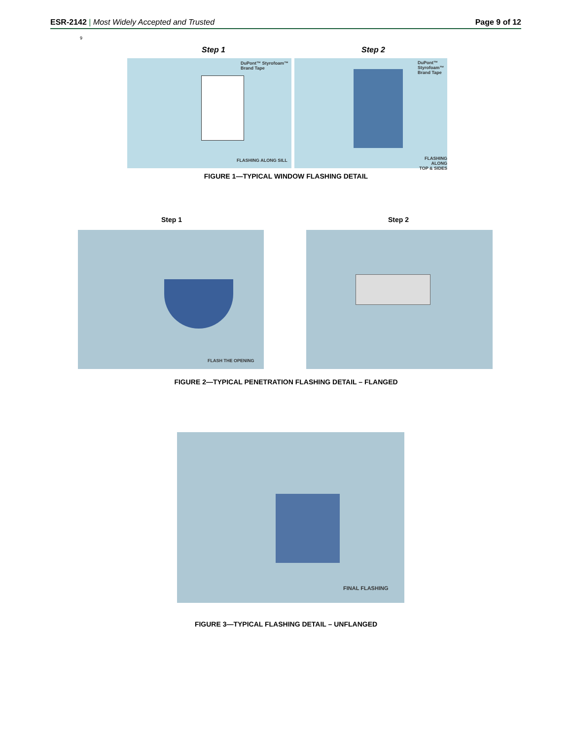ESR-2142 | Most Widely Accepted and Trusted
Page 9 of 12
9
Step 1 Step 2
DuPont™ Styrofoam™
Brand Tape
FLASHING ALONG SILL
DuPont™
Styrofoam™
Brand Tape
FLASHING ALONG
TOP & SIDES
FIGURE 1—TYPICAL WINDOW FLASHING DETAIL
Step 1 Step 2
FLASH THE OPENING
FIGURE 2—TYPICAL PENETRATION FLASHING DETAIL – FLANGED
FINAL FLASHING
FIGURE 3—TYPICAL FLASHING DETAIL – UNFLANGED